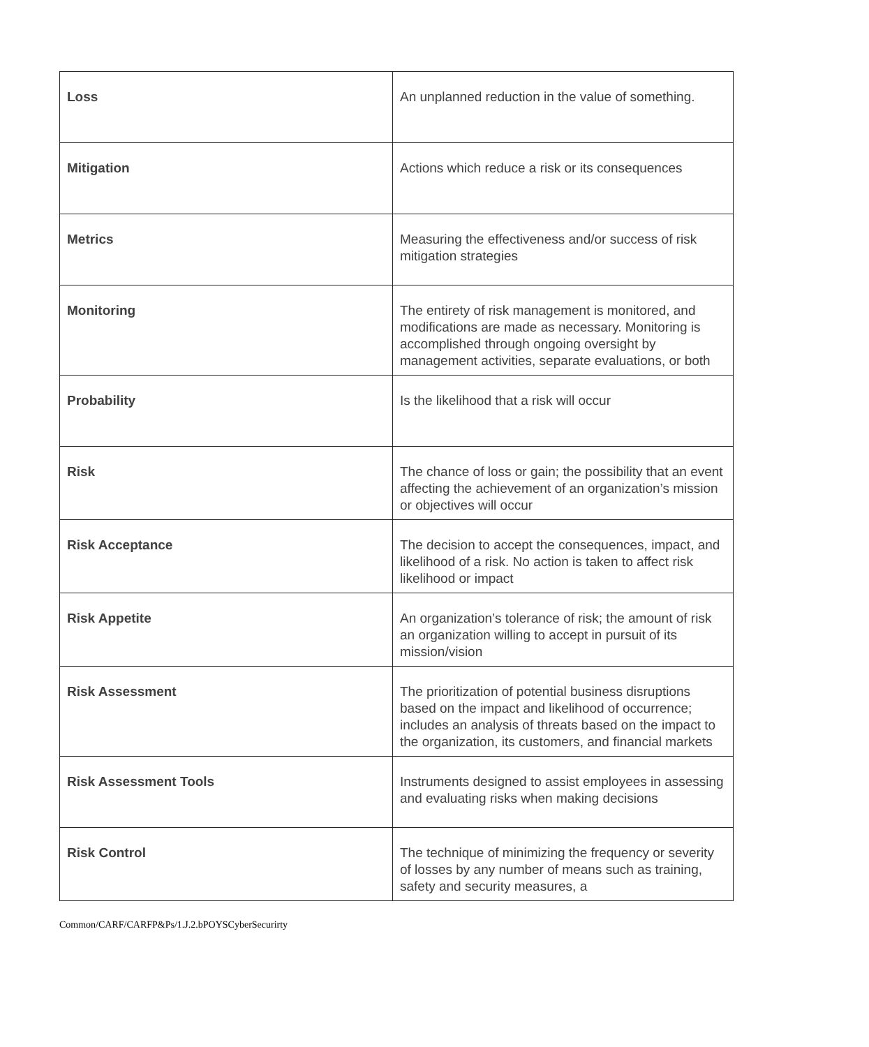| Loss | An unplanned reduction in the value of something. |
| Mitigation | Actions which reduce a risk or its consequences |
| Metrics | Measuring the effectiveness and/or success of risk mitigation strategies |
| Monitoring | The entirety of risk management is monitored, and modifications are made as necessary. Monitoring is accomplished through ongoing oversight by management activities, separate evaluations, or both |
| Probability | Is the likelihood that a risk will occur |
| Risk | The chance of loss or gain; the possibility that an event affecting the achievement of an organization’s mission or objectives will occur |
| Risk Acceptance | The decision to accept the consequences, impact, and likelihood of a risk. No action is taken to affect risk likelihood or impact |
| Risk Appetite | An organization’s tolerance of risk; the amount of risk an organization willing to accept in pursuit of its mission/vision |
| Risk Assessment | The prioritization of potential business disruptions based on the impact and likelihood of occurrence; includes an analysis of threats based on the impact to the organization, its customers, and financial markets |
| Risk Assessment Tools | Instruments designed to assist employees in assessing and evaluating risks when making decisions |
| Risk Control | The technique of minimizing the frequency or severity of losses by any number of means such as training, safety and security measures, a |
Common/CARF/CARFP&Ps/1.J.2.bPOYSCyberSecurirty